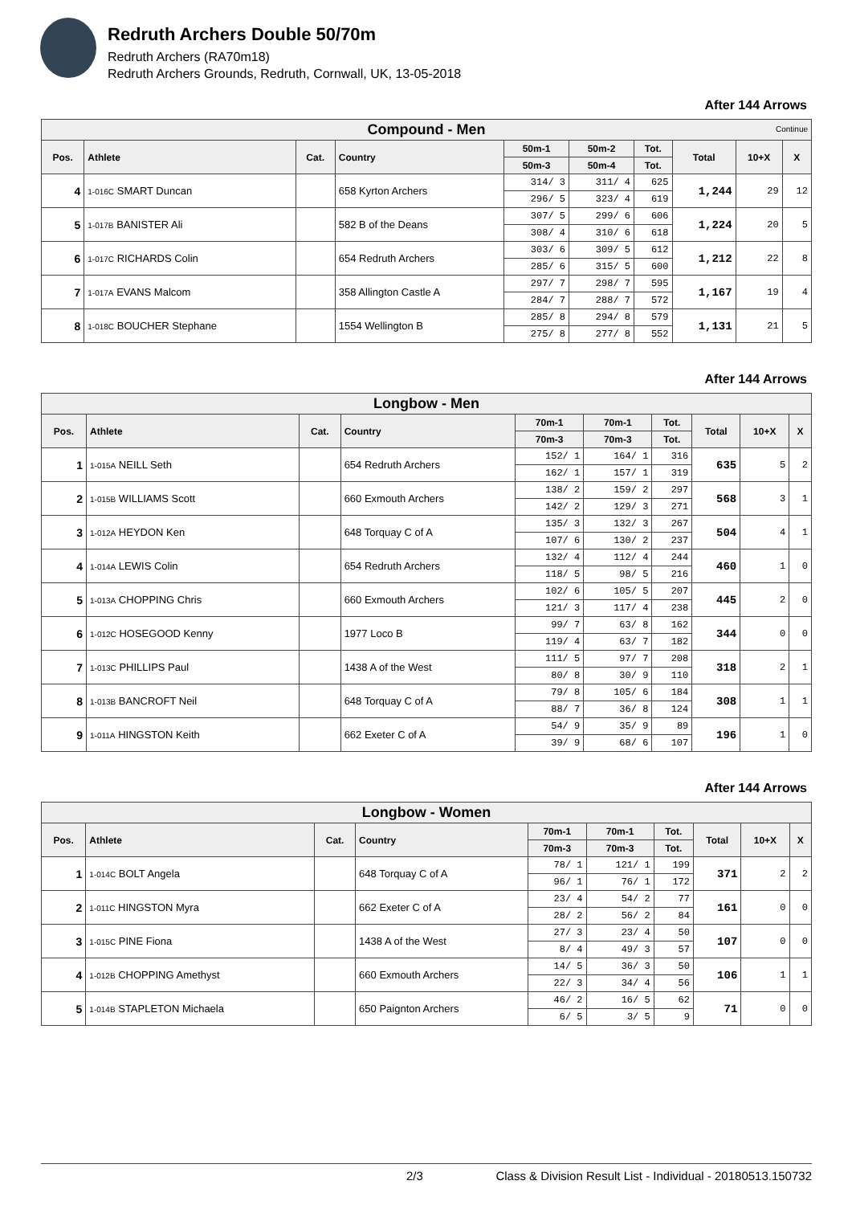Redruth Archers Double 50/70m
Redruth Archers (RA70m18)
Redruth Archers Grounds, Redruth, Cornwall, UK, 13-05-2018
After 144 Arrows
| Compound - Men Continue | | | | | | | | | |
| --- | --- | --- | --- | --- | --- | --- | --- | --- | --- |
| Pos. | Athlete | Cat. | Country | 50m-1 | 50m-2 | Tot. | Total | 10+X | X |
| | | | | 50m-3 | 50m-4 | Tot. | | | |
| 4 | 1-016C SMART Duncan | | 658 Kyrton Archers | 314/ 3 | 311/ 4 | 625 | 1,244 | 29 | 12 |
| | | | | 296/ 5 | 323/ 4 | 619 | | | |
| 5 | 1-017B BANISTER Ali | | 582 B of the Deans | 307/ 5 | 299/ 6 | 606 | 1,224 | 20 | 5 |
| | | | | 308/ 4 | 310/ 6 | 618 | | | |
| 6 | 1-017C RICHARDS Colin | | 654 Redruth Archers | 303/ 6 | 309/ 5 | 612 | 1,212 | 22 | 8 |
| | | | | 285/ 6 | 315/ 5 | 600 | | | |
| 7 | 1-017A EVANS Malcom | | 358 Allington Castle A | 297/ 7 | 298/ 7 | 595 | 1,167 | 19 | 4 |
| | | | | 284/ 7 | 288/ 7 | 572 | | | |
| 8 | 1-018C BOUCHER Stephane | | 1554 Wellington B | 285/ 8 | 294/ 8 | 579 | 1,131 | 21 | 5 |
| | | | | 275/ 8 | 277/ 8 | 552 | | | |
After 144 Arrows
| Longbow - Men | | | | | | | | | |
| --- | --- | --- | --- | --- | --- | --- | --- | --- | --- |
| Pos. | Athlete | Cat. | Country | 70m-1 | 70m-1 | Tot. | Total | 10+X | X |
| | | | | 70m-3 | 70m-3 | Tot. | | | |
| 1 | 1-015A NEILL Seth | | 654 Redruth Archers | 152/ 1 | 164/ 1 | 316 | 635 | 5 | 2 |
| | | | | 162/ 1 | 157/ 1 | 319 | | | |
| 2 | 1-015B WILLIAMS Scott | | 660 Exmouth Archers | 138/ 2 | 159/ 2 | 297 | 568 | 3 | 1 |
| | | | | 142/ 2 | 129/ 3 | 271 | | | |
| 3 | 1-012A HEYDON Ken | | 648 Torquay C of A | 135/ 3 | 132/ 3 | 267 | 504 | 4 | 1 |
| | | | | 107/ 6 | 130/ 2 | 237 | | | |
| 4 | 1-014A LEWIS Colin | | 654 Redruth Archers | 132/ 4 | 112/ 4 | 244 | 460 | 1 | 0 |
| | | | | 118/ 5 | 98/ 5 | 216 | | | |
| 5 | 1-013A CHOPPING Chris | | 660 Exmouth Archers | 102/ 6 | 105/ 5 | 207 | 445 | 2 | 0 |
| | | | | 121/ 3 | 117/ 4 | 238 | | | |
| 6 | 1-012C HOSEGOOD Kenny | | 1977 Loco B | 99/ 7 | 63/ 8 | 162 | 344 | 0 | 0 |
| | | | | 119/ 4 | 63/ 7 | 182 | | | |
| 7 | 1-013C PHILLIPS Paul | | 1438 A of the West | 111/ 5 | 97/ 7 | 208 | 318 | 2 | 1 |
| | | | | 80/ 8 | 30/ 9 | 110 | | | |
| 8 | 1-013B BANCROFT Neil | | 648 Torquay C of A | 79/ 8 | 105/ 6 | 184 | 308 | 1 | 1 |
| | | | | 88/ 7 | 36/ 8 | 124 | | | |
| 9 | 1-011A HINGSTON Keith | | 662 Exeter C of A | 54/ 9 | 35/ 9 | 89 | 196 | 1 | 0 |
| | | | | 39/ 9 | 68/ 6 | 107 | | | |
After 144 Arrows
| Longbow - Women | | | | | | | | | |
| --- | --- | --- | --- | --- | --- | --- | --- | --- | --- |
| Pos. | Athlete | Cat. | Country | 70m-1 | 70m-1 | Tot. | Total | 10+X | X |
| | | | | 70m-3 | 70m-3 | Tot. | | | |
| 1 | 1-014C BOLT Angela | | 648 Torquay C of A | 78/ 1 | 121/ 1 | 199 | 371 | 2 | 2 |
| | | | | 96/ 1 | 76/ 1 | 172 | | | |
| 2 | 1-011C HINGSTON Myra | | 662 Exeter C of A | 23/ 4 | 54/ 2 | 77 | 161 | 0 | 0 |
| | | | | 28/ 2 | 56/ 2 | 84 | | | |
| 3 | 1-015C PINE Fiona | | 1438 A of the West | 27/ 3 | 23/ 4 | 50 | 107 | 0 | 0 |
| | | | | 8/ 4 | 49/ 3 | 57 | | | |
| 4 | 1-012B CHOPPING Amethyst | | 660 Exmouth Archers | 14/ 5 | 36/ 3 | 50 | 106 | 1 | 1 |
| | | | | 22/ 3 | 34/ 4 | 56 | | | |
| 5 | 1-014B STAPLETON Michaela | | 650 Paignton Archers | 46/ 2 | 16/ 5 | 62 | 71 | 0 | 0 |
| | | | | 6/ 5 | 3/ 5 | 9 | | | |
2/3 Class & Division Result List - Individual - 20180513.150732